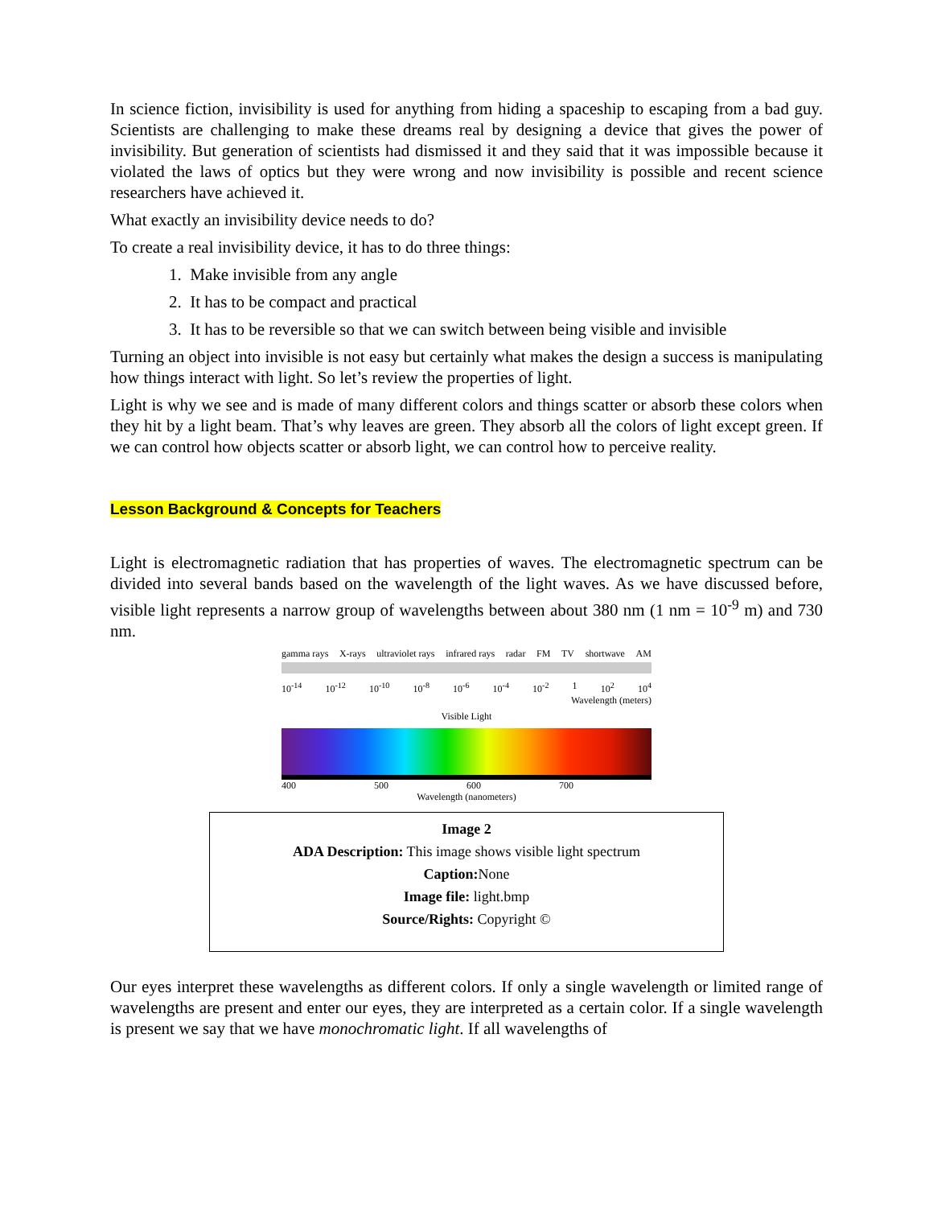In science fiction, invisibility is used for anything from hiding a spaceship to escaping from a bad guy. Scientists are challenging to make these dreams real by designing a device that gives the power of invisibility. But generation of scientists had dismissed it and they said that it was impossible because it violated the laws of optics but they were wrong and now invisibility is possible and recent science researchers have achieved it.
What exactly an invisibility device needs to do?
To create a real invisibility device, it has to do three things:
1. Make invisible from any angle
2. It has to be compact and practical
3. It has to be reversible so that we can switch between being visible and invisible
Turning an object into invisible is not easy but certainly what makes the design a success is manipulating how things interact with light. So let’s review the properties of light.
Light is why we see and is made of many different colors and things scatter or absorb these colors when they hit by a light beam. That’s why leaves are green. They absorb all the colors of light except green. If we can control how objects scatter or absorb light, we can control how to perceive reality.
Lesson Background & Concepts for Teachers
Light is electromagnetic radiation that has properties of waves. The electromagnetic spectrum can be divided into several bands based on the wavelength of the light waves. As we have discussed before, visible light represents a narrow group of wavelengths between about 380 nm (1 nm = 10<sup>-9</sup> m) and 730 nm.
gamma rays X-rays ultraviolet rays infrared rays radar FM TV shortwave AM
10<sup>-14</sup> 10<sup>-12</sup> 10<sup>-10</sup> 10<sup>-8</sup> 10<sup>-6</sup> 10<sup>-4</sup> 10<sup>-2</sup> 1 10<sup>2</sup> 10<sup>4</sup>
Wavelength (meters)
Visible Light
400 500 600 700
Wavelength (nanometers)
Image 2
ADA Description: This image shows visible light spectrum
Caption: None
Image file: light.bmp
Source/Rights: Copyright ©
Our eyes interpret these wavelengths as different colors. If only a single wavelength or limited range of wavelengths are present and enter our eyes, they are interpreted as a certain color. If a single wavelength is present we say that we have monochromatic light. If all wavelengths of